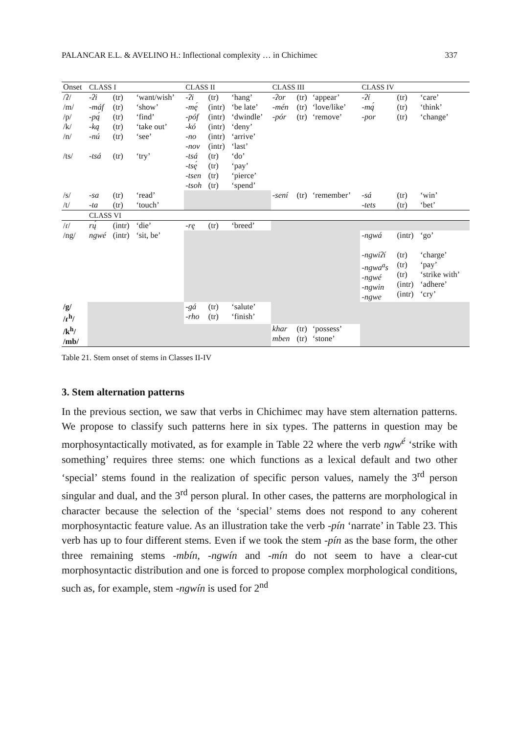PALANCAR E.L. & AVELINO H.: Inflectional complexity … in Chichimec 337
| Onset | CLASS I | | | CLASS II | | | CLASS III | | | CLASS IV | | |
| --- | --- | --- | --- | --- | --- | --- | --- | --- | --- | --- | --- | --- |
| /ʔ/ /m/ | -ʔi -máf | (tr) (tr) | ‘want/wish’ ‘show’ | -ʔi -mę́ | (tr) (intr) | ‘hang’ ‘be late’ | -ʔor -mén | (tr) (tr) | ‘appear’ ‘love/like’ | -ʔí -mą́ | (tr) (tr) | ‘care’ ‘think’ |
| /p/ /k/ /n/ /ts/ | -pą́ -ką -nú -tsá | (tr) (tr) (tr) (tr) | ‘find’ ‘take out’ ‘see’ ‘try’ | -póf -kó -no -nov -tsá -tsę́ -tsen -tsoh | (intr) (intr) (intr) (intr) (tr) (tr) (tr) (tr) | ‘dwindle’ ‘deny’ ‘arrive’ ‘last’ ‘do’ ‘pay’ ‘pierce’ ‘spend’ | -pór | (tr) | ‘remove’ | -por | (tr) | ‘change’ |
| /s/ /t/ | -sa -ta | (tr) (tr) | ‘read’ ‘touch’ | | | | -sení | (tr) | ‘remember’ | -sá -tets | (tr) (tr) | ‘win’ ‘bet’ |
| | CLASS VI | | | | | | | | | | | |
| /ɾ/ | rų́ | (intr) | ‘die’ | -rę | (tr) | ‘breed’ | | | | | | |
| /ng/ | ngwé | (intr) | ‘sit, be’ | | | | | | | -ngwá -ngwiʔí -ngwa<sup>a</sup>s -ngwé -ngwin -ngwe | (intr) (tr) (tr) (tr) (intr) (intr) | ‘go’ ‘charge’ ‘pay’ ‘strike with’ ‘adhere’ ‘cry’ |
| /g/ /ɾ<sup>h</sup>/ | | | | -gá -rho | (tr) (tr) | ‘salute’ ‘finish’ | | | | | | |
| /k<sup>h</sup>/ /mb/ | | | | | | | khar mben | (tr) (tr) | ‘possess’ ‘stone’ | | | |
Table 21. Stem onset of stems in Classes II-IV
3. Stem alternation patterns
In the previous section, we saw that verbs in Chichimec may have stem alternation patterns. We propose to classify such patterns here in six types. The patterns in question may be morphosyntactically motivated, as for example in Table 22 where the verb ngw<sup>é</sup> ‘strike with something’ requires three stems: one which functions as a lexical default and two other ‘special’ stems found in the realization of specific person values, namely the 3<sup>rd</sup> person singular and dual, and the 3<sup>rd</sup> person plural. In other cases, the patterns are morphological in character because the selection of the ‘special’ stems does not respond to any coherent morphosyntactic feature value. As an illustration take the verb -pín ‘narrate’ in Table 23. This verb has up to four different stems. Even if we took the stem -pín as the base form, the other three remaining stems -mbín, -ngwín and -mín do not seem to have a clear-cut morphosyntactic distribution and one is forced to propose complex morphological conditions, such as, for example, stem -ngwín is used for 2<sup>nd</sup>